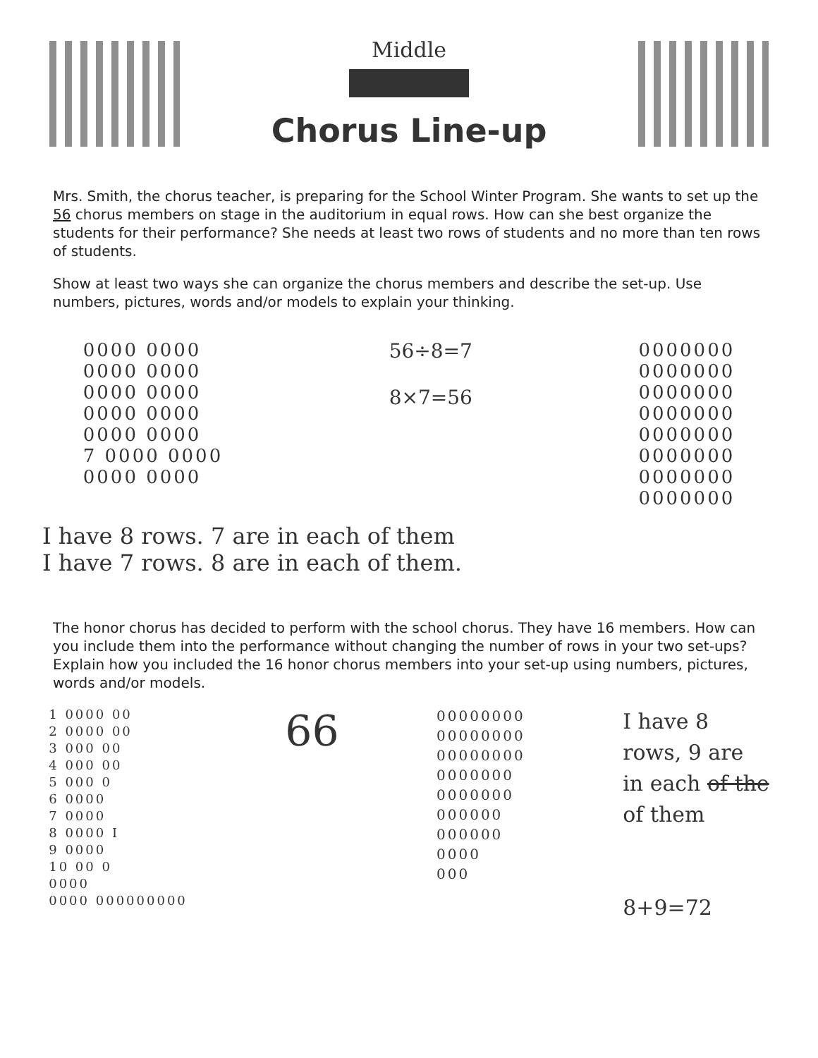Middle
Chorus Line-up
Mrs. Smith, the chorus teacher, is preparing for the School Winter Program. She wants to set up the 56 chorus members on stage in the auditorium in equal rows. How can she best organize the students for their performance? She needs at least two rows of students and no more than ten rows of students.
Show at least two ways she can organize the chorus members and describe the set-up. Use numbers, pictures, words and/or models to explain your thinking.
0000 0000
0000 0000
0000 0000
0000 0000
0000 0000
7 0000 0000
0000 0000
56÷8=7
8×7=56
0000000
0000000
0000000
0000000
0000000
0000000
0000000
0000000
I have 8 rows. 7 are in each of them
I have 7 rows. 8 are in each of them.
The honor chorus has decided to perform with the school chorus. They have 16 members. How can you include them into the performance without changing the number of rows in your two set-ups? Explain how you included the 16 honor chorus members into your set-up using numbers, pictures, words and/or models.
1 0000 00
2 0000 00
3 000 00
4 000 00
5 000 0
6 0000
7 0000
8 0000 I
9 0000
10 00 0
0000
0000 000000000
66
00000000
00000000
00000000
0000000
0000000
000000
000000
0000
000
I have 8
rows, 9 are
in each of the
of them
8+9=72